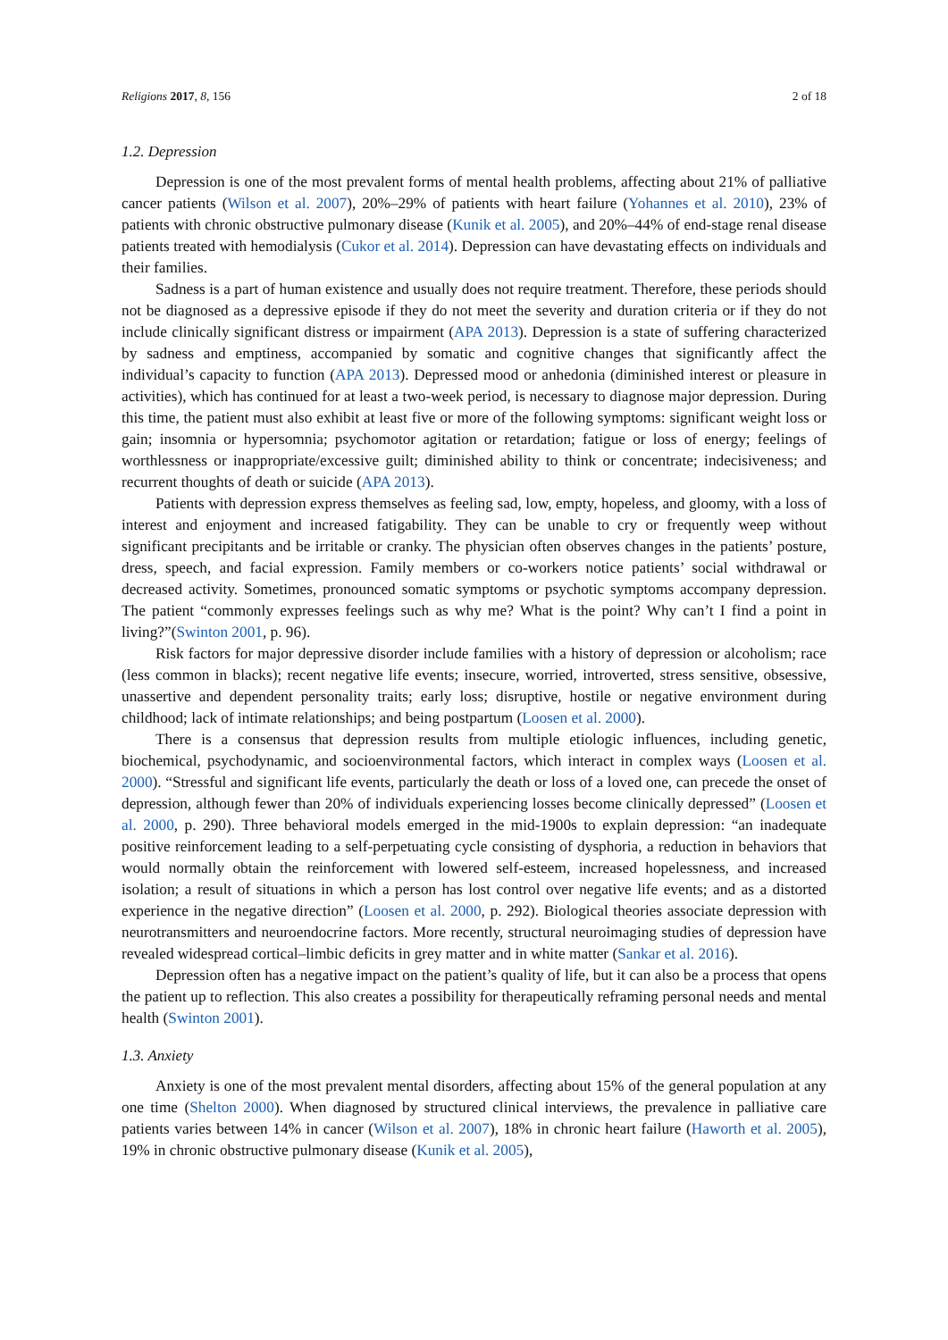Religions 2017, 8, 156 2 of 18
1.2. Depression
Depression is one of the most prevalent forms of mental health problems, affecting about 21% of palliative cancer patients (Wilson et al. 2007), 20%–29% of patients with heart failure (Yohannes et al. 2010), 23% of patients with chronic obstructive pulmonary disease (Kunik et al. 2005), and 20%–44% of end-stage renal disease patients treated with hemodialysis (Cukor et al. 2014). Depression can have devastating effects on individuals and their families.
Sadness is a part of human existence and usually does not require treatment. Therefore, these periods should not be diagnosed as a depressive episode if they do not meet the severity and duration criteria or if they do not include clinically significant distress or impairment (APA 2013). Depression is a state of suffering characterized by sadness and emptiness, accompanied by somatic and cognitive changes that significantly affect the individual’s capacity to function (APA 2013). Depressed mood or anhedonia (diminished interest or pleasure in activities), which has continued for at least a two-week period, is necessary to diagnose major depression. During this time, the patient must also exhibit at least five or more of the following symptoms: significant weight loss or gain; insomnia or hypersomnia; psychomotor agitation or retardation; fatigue or loss of energy; feelings of worthlessness or inappropriate/excessive guilt; diminished ability to think or concentrate; indecisiveness; and recurrent thoughts of death or suicide (APA 2013).
Patients with depression express themselves as feeling sad, low, empty, hopeless, and gloomy, with a loss of interest and enjoyment and increased fatigability. They can be unable to cry or frequently weep without significant precipitants and be irritable or cranky. The physician often observes changes in the patients’ posture, dress, speech, and facial expression. Family members or co-workers notice patients’ social withdrawal or decreased activity. Sometimes, pronounced somatic symptoms or psychotic symptoms accompany depression. The patient “commonly expresses feelings such as why me? What is the point? Why can’t I find a point in living?”(Swinton 2001, p. 96).
Risk factors for major depressive disorder include families with a history of depression or alcoholism; race (less common in blacks); recent negative life events; insecure, worried, introverted, stress sensitive, obsessive, unassertive and dependent personality traits; early loss; disruptive, hostile or negative environment during childhood; lack of intimate relationships; and being postpartum (Loosen et al. 2000).
There is a consensus that depression results from multiple etiologic influences, including genetic, biochemical, psychodynamic, and socioenvironmental factors, which interact in complex ways (Loosen et al. 2000). “Stressful and significant life events, particularly the death or loss of a loved one, can precede the onset of depression, although fewer than 20% of individuals experiencing losses become clinically depressed” (Loosen et al. 2000, p. 290). Three behavioral models emerged in the mid-1900s to explain depression: “an inadequate positive reinforcement leading to a self-perpetuating cycle consisting of dysphoria, a reduction in behaviors that would normally obtain the reinforcement with lowered self-esteem, increased hopelessness, and increased isolation; a result of situations in which a person has lost control over negative life events; and as a distorted experience in the negative direction” (Loosen et al. 2000, p. 292). Biological theories associate depression with neurotransmitters and neuroendocrine factors. More recently, structural neuroimaging studies of depression have revealed widespread cortical–limbic deficits in grey matter and in white matter (Sankar et al. 2016).
Depression often has a negative impact on the patient’s quality of life, but it can also be a process that opens the patient up to reflection. This also creates a possibility for therapeutically reframing personal needs and mental health (Swinton 2001).
1.3. Anxiety
Anxiety is one of the most prevalent mental disorders, affecting about 15% of the general population at any one time (Shelton 2000). When diagnosed by structured clinical interviews, the prevalence in palliative care patients varies between 14% in cancer (Wilson et al. 2007), 18% in chronic heart failure (Haworth et al. 2005), 19% in chronic obstructive pulmonary disease (Kunik et al. 2005),